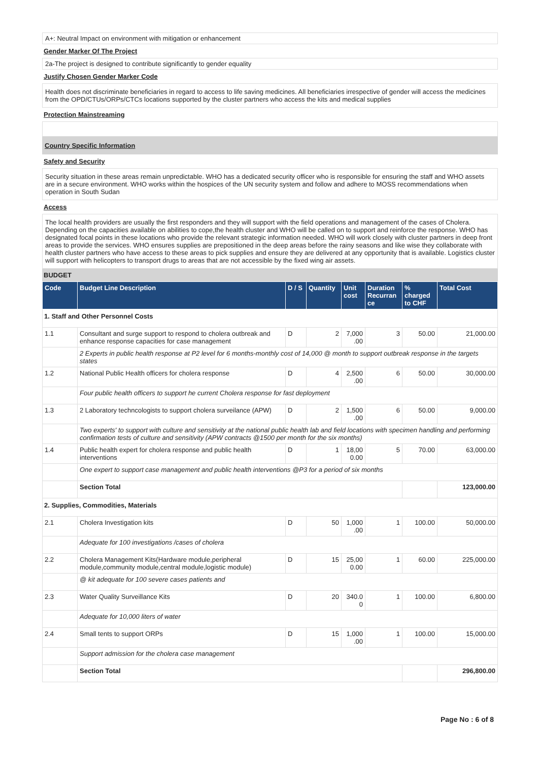A+: Neutral Impact on environment with mitigation or enhancement
Gender Marker Of The Project
2a-The project is designed to contribute significantly to gender equality
Justify Chosen Gender Marker Code
Health does not discriminate beneficiaries in regard to access to life saving medicines. All beneficiaries irrespective of gender will access the medicines from the OPD/CTUs/ORPs/CTCs locations supported by the cluster partners who access the kits and medical supplies
Protection Mainstreaming
Country Specific Information
Safety and Security
Security situation in these areas remain unpredictable. WHO has a dedicated security officer who is responsible for ensuring the staff and WHO assets are in a secure environment. WHO works within the hospices of the UN security system and follow and adhere to MOSS recommendations when operation in South Sudan
Access
The local health providers are usually the first responders and they will support with the field operations and management of the cases of Cholera. Depending on the capacities available on abilities to cope,the health cluster and WHO will be called on to support and reinforce the response. WHO has designated focal points in these locations who provide the relevant strategic information needed. WHO will work closely with cluster partners in deep front areas to provide the services. WHO ensures supplies are prepositioned in the deep areas before the rainy seasons and like wise they collaborate with health cluster partners who have access to these areas to pick supplies and ensure they are delivered at any opportunity that is available. Logistics cluster will support with helicopters to transport drugs to areas that are not accessible by the fixed wing air assets.
BUDGET
| Code | Budget Line Description | D / S | Quantity | Unit cost | Duration Recurran ce | % charged to CHF | Total Cost |
| --- | --- | --- | --- | --- | --- | --- | --- |
| 1. Staff and Other Personnel Costs | | | | | | | |
| 1.1 | Consultant and surge support to respond to cholera outbreak and enhance response capacities for case management | D | 2 | 7,000 .00 | 3 | 50.00 | 21,000.00 |
| | 2 Experts in public health response at P2 level for 6 months-monthly cost of 14,000 @ month to support outbreak response in the targets states | | | | | | |
| 1.2 | National Public Health officers for cholera response | D | 4 | 2,500 .00 | 6 | 50.00 | 30,000.00 |
| | Four public health officers to support he current Cholera response for fast deployment | | | | | | |
| 1.3 | 2 Laboratory techncologists to support cholera surveilance (APW) | D | 2 | 1,500 .00 | 6 | 50.00 | 9,000.00 |
| | Two experts' to support with culture and sensitivity at the national public health lab and field locations with specimen handling and performing confirmation tests of culture and sensitivity (APW contracts @1500 per month for the six months) | | | | | | |
| 1.4 | Public health expert for cholera response and public health interventions | D | 1 | 18,00 0.00 | 5 | 70.00 | 63,000.00 |
| | One expert to support case management and public health interventions @P3 for a period of six months | | | | | | |
| | Section Total | | | | | | 123,000.00 |
| 2. Supplies, Commodities, Materials | | | | | | | |
| 2.1 | Cholera Investigation kits | D | 50 | 1,000 .00 | 1 | 100.00 | 50,000.00 |
| | Adequate for 100 investigations /cases of cholera | | | | | | |
| 2.2 | Cholera Management Kits(Hardware module,peripheral module,community module,central module,logistic module) | D | 15 | 25,00 0.00 | 1 | 60.00 | 225,000.00 |
| | @ kit adequate for 100 severe cases patients and | | | | | | |
| 2.3 | Water Quality Surveillance Kits | D | 20 | 340.0 0 | 1 | 100.00 | 6,800.00 |
| | Adequate for 10,000 liters of water | | | | | | |
| 2.4 | Small tents to support ORPs | D | 15 | 1,000 .00 | 1 | 100.00 | 15,000.00 |
| | Support admission for the cholera case management | | | | | | |
| | Section Total | | | | | | 296,800.00 |
Page No : 6 of 8